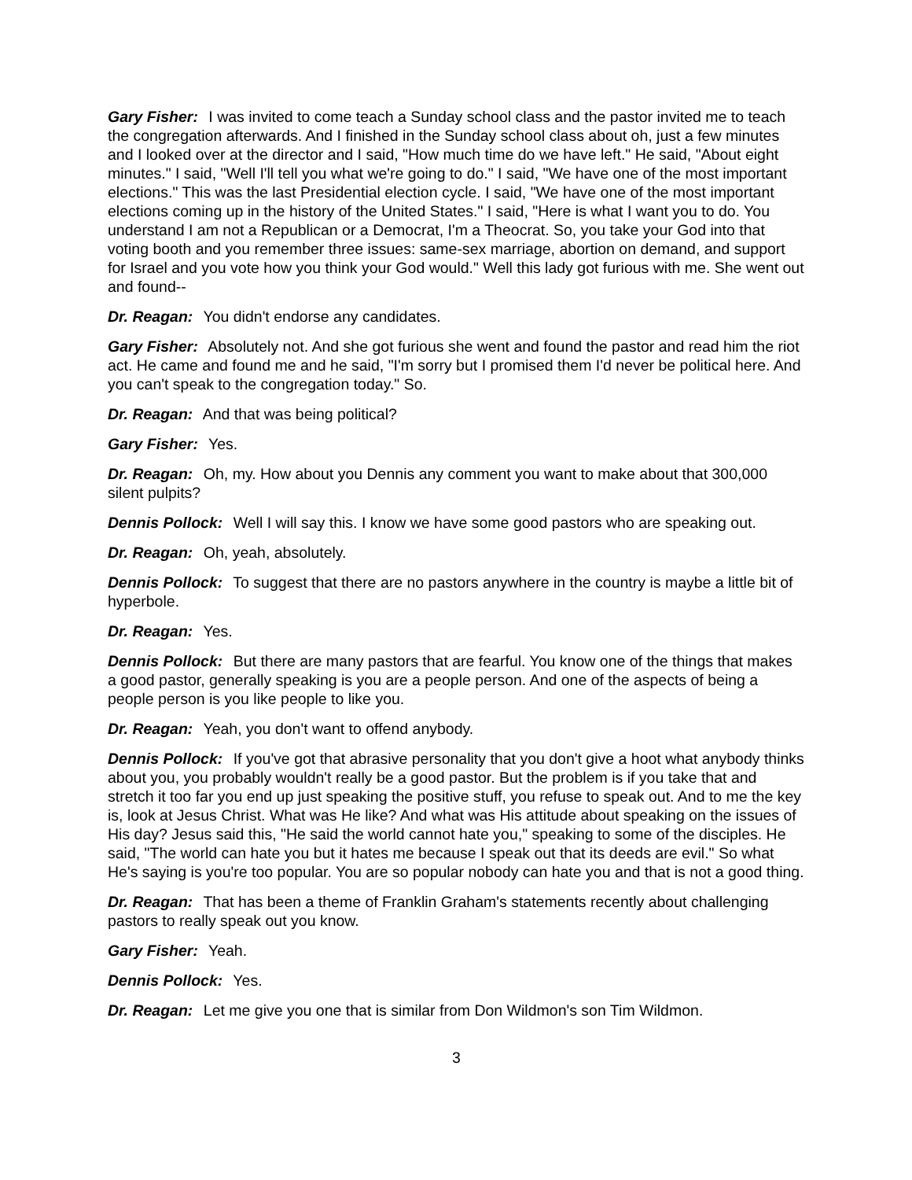Gary Fisher: I was invited to come teach a Sunday school class and the pastor invited me to teach the congregation afterwards. And I finished in the Sunday school class about oh, just a few minutes and I looked over at the director and I said, "How much time do we have left." He said, "About eight minutes." I said, "Well I'll tell you what we're going to do." I said, "We have one of the most important elections." This was the last Presidential election cycle. I said, "We have one of the most important elections coming up in the history of the United States." I said, "Here is what I want you to do. You understand I am not a Republican or a Democrat, I'm a Theocrat. So, you take your God into that voting booth and you remember three issues: same-sex marriage, abortion on demand, and support for Israel and you vote how you think your God would." Well this lady got furious with me. She went out and found--
Dr. Reagan: You didn't endorse any candidates.
Gary Fisher: Absolutely not. And she got furious she went and found the pastor and read him the riot act. He came and found me and he said, "I'm sorry but I promised them I'd never be political here. And you can't speak to the congregation today." So.
Dr. Reagan: And that was being political?
Gary Fisher: Yes.
Dr. Reagan: Oh, my. How about you Dennis any comment you want to make about that 300,000 silent pulpits?
Dennis Pollock: Well I will say this. I know we have some good pastors who are speaking out.
Dr. Reagan: Oh, yeah, absolutely.
Dennis Pollock: To suggest that there are no pastors anywhere in the country is maybe a little bit of hyperbole.
Dr. Reagan: Yes.
Dennis Pollock: But there are many pastors that are fearful. You know one of the things that makes a good pastor, generally speaking is you are a people person. And one of the aspects of being a people person is you like people to like you.
Dr. Reagan: Yeah, you don't want to offend anybody.
Dennis Pollock: If you've got that abrasive personality that you don't give a hoot what anybody thinks about you, you probably wouldn't really be a good pastor. But the problem is if you take that and stretch it too far you end up just speaking the positive stuff, you refuse to speak out. And to me the key is, look at Jesus Christ. What was He like? And what was His attitude about speaking on the issues of His day? Jesus said this, "He said the world cannot hate you," speaking to some of the disciples. He said, "The world can hate you but it hates me because I speak out that its deeds are evil." So what He's saying is you're too popular. You are so popular nobody can hate you and that is not a good thing.
Dr. Reagan: That has been a theme of Franklin Graham's statements recently about challenging pastors to really speak out you know.
Gary Fisher: Yeah.
Dennis Pollock: Yes.
Dr. Reagan: Let me give you one that is similar from Don Wildmon's son Tim Wildmon.
3